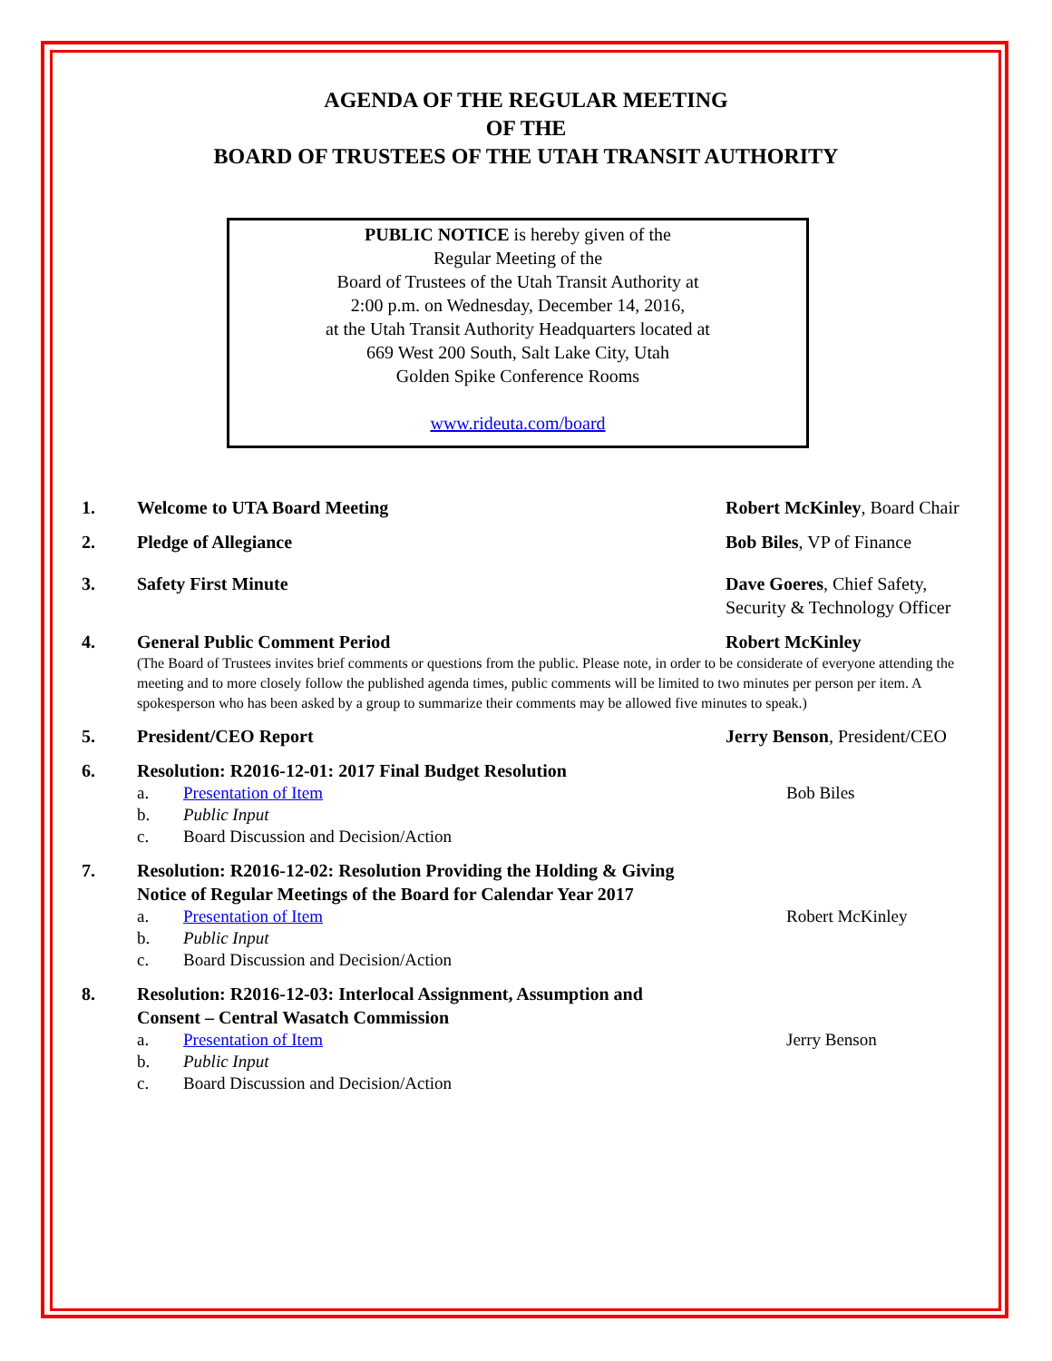AGENDA OF THE REGULAR MEETING
OF THE
BOARD OF TRUSTEES OF THE UTAH TRANSIT AUTHORITY
PUBLIC NOTICE is hereby given of the
Regular Meeting of the
Board of Trustees of the Utah Transit Authority at
2:00 p.m. on Wednesday, December 14, 2016,
at the Utah Transit Authority Headquarters located at
669 West 200 South, Salt Lake City, Utah
Golden Spike Conference Rooms
www.rideuta.com/board
1. Welcome to UTA Board Meeting Robert McKinley, Board Chair
2. Pledge of Allegiance Bob Biles, VP of Finance
3. Safety First Minute Dave Goeres, Chief Safety, Security & Technology Officer
4. General Public Comment Period Robert McKinley
(The Board of Trustees invites brief comments or questions from the public. Please note, in order to be considerate of everyone attending the meeting and to more closely follow the published agenda times, public comments will be limited to two minutes per person per item. A spokesperson who has been asked by a group to summarize their comments may be allowed five minutes to speak.)
5. President/CEO Report Jerry Benson, President/CEO
6. Resolution: R2016-12-01: 2017 Final Budget Resolution
a. Presentation of Item Bob Biles
b. Public Input
c. Board Discussion and Decision/Action
7. Resolution: R2016-12-02: Resolution Providing the Holding & Giving Notice of Regular Meetings of the Board for Calendar Year 2017
a. Presentation of Item Robert McKinley
b. Public Input
c. Board Discussion and Decision/Action
8. Resolution: R2016-12-03: Interlocal Assignment, Assumption and Consent – Central Wasatch Commission
a. Presentation of Item Jerry Benson
b. Public Input
c. Board Discussion and Decision/Action